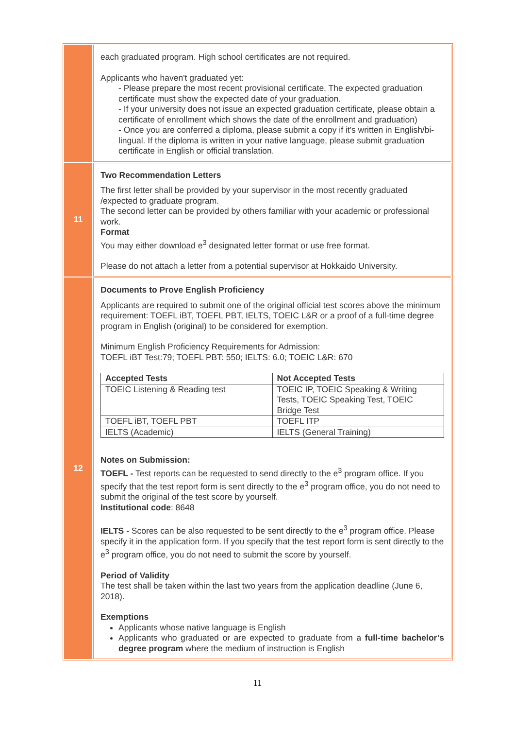| | each graduated program. High school certificates are not required. Applicants who haven't graduated yet: - Please prepare the most recent provisional certificate. The expected graduation certificate must show the expected date of your graduation. - If your university does not issue an expected graduation certificate, please obtain a certificate of enrollment which shows the date of the enrollment and graduation) - Once you are conferred a diploma, please submit a copy if it's written in English/bi-lingual. If the diploma is written in your native language, please submit graduation certificate in English or official translation. |
| 11 | Two Recommendation Letters The first letter shall be provided by your supervisor in the most recently graduated /expected to graduate program. The second letter can be provided by others familiar with your academic or professional work. Format You may either download e<sup>3</sup> designated letter format or use free format. Please do not attach a letter from a potential supervisor at Hokkaido University. |
| 12 | Documents to Prove English Proficiency Applicants are required to submit one of the original official test scores above the minimum requirement: TOEFL iBT, TOEFL PBT, IELTS, TOEIC L&R or a proof of a full-time degree program in English (original) to be considered for exemption. Minimum English Proficiency Requirements for Admission: TOEFL iBT Test:79; TOEFL PBT: 550; IELTS: 6.0; TOEIC L&R: 670 / Accepted Tests / Not Accepted Tests / / --- / --- / / TOEIC Listening & Reading test / TOEIC IP, TOEIC Speaking & Writing Tests, TOEIC Speaking Test, TOEIC Bridge Test / / TOEFL iBT, TOEFL PBT / TOEFL ITP / / IELTS (Academic) / IELTS (General Training) / Notes on Submission: TOEFL - Test reports can be requested to send directly to the e<sup>3</sup> program office. If you specify that the test report form is sent directly to the e<sup>3</sup> program office, you do not need to submit the original of the test score by yourself. Institutional code : 8648 IELTS - Scores can be also requested to be sent directly to the e<sup>3</sup> program office. Please specify it in the application form. If you specify that the test report form is sent directly to the e<sup>3</sup> program office, you do not need to submit the score by yourself. Period of Validity The test shall be taken within the last two years from the application deadline (June 6, 2018). Exemptions Applicants whose native language is English Applicants who graduated or are expected to graduate from a full-time bachelor’s degree program where the medium of instruction is English |
11